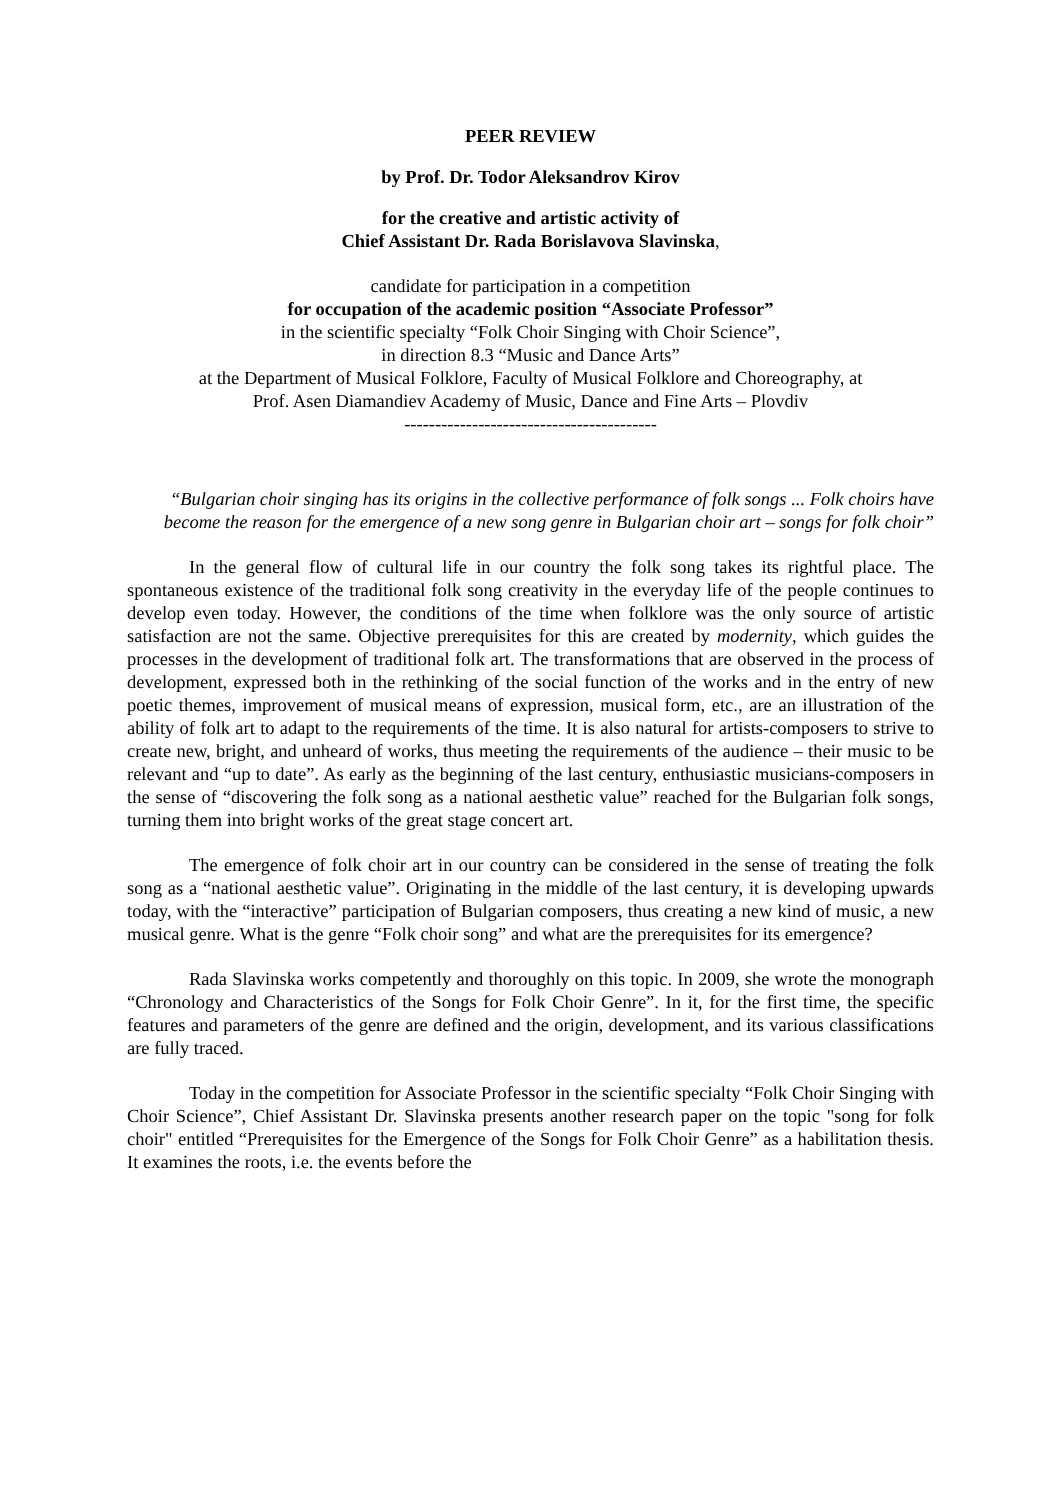PEER REVIEW
by Prof. Dr. Todor Aleksandrov Kirov
for the creative and artistic activity of
Chief Assistant Dr. Rada Borislavova Slavinska,
candidate for participation in a competition
for occupation of the academic position “Associate Professor”
in the scientific specialty “Folk Choir Singing with Choir Science”,
in direction 8.3 “Music and Dance Arts”
at the Department of Musical Folklore, Faculty of Musical Folklore and Choreography, at
Prof. Asen Diamandiev Academy of Music, Dance and Fine Arts – Plovdiv
-----------------------------------------
“Bulgarian choir singing has its origins in the collective performance of folk songs ... Folk choirs have become the reason for the emergence of a new song genre in Bulgarian choir art – songs for folk choir”
In the general flow of cultural life in our country the folk song takes its rightful place. The spontaneous existence of the traditional folk song creativity in the everyday life of the people continues to develop even today. However, the conditions of the time when folklore was the only source of artistic satisfaction are not the same. Objective prerequisites for this are created by modernity, which guides the processes in the development of traditional folk art. The transformations that are observed in the process of development, expressed both in the rethinking of the social function of the works and in the entry of new poetic themes, improvement of musical means of expression, musical form, etc., are an illustration of the ability of folk art to adapt to the requirements of the time. It is also natural for artists-composers to strive to create new, bright, and unheard of works, thus meeting the requirements of the audience – their music to be relevant and “up to date”. As early as the beginning of the last century, enthusiastic musicians-composers in the sense of “discovering the folk song as a national aesthetic value” reached for the Bulgarian folk songs, turning them into bright works of the great stage concert art.
The emergence of folk choir art in our country can be considered in the sense of treating the folk song as a “national aesthetic value”. Originating in the middle of the last century, it is developing upwards today, with the “interactive” participation of Bulgarian composers, thus creating a new kind of music, a new musical genre. What is the genre “Folk choir song” and what are the prerequisites for its emergence?
Rada Slavinska works competently and thoroughly on this topic. In 2009, she wrote the monograph “Chronology and Characteristics of the Songs for Folk Choir Genre”. In it, for the first time, the specific features and parameters of the genre are defined and the origin, development, and its various classifications are fully traced.
Today in the competition for Associate Professor in the scientific specialty “Folk Choir Singing with Choir Science”, Chief Assistant Dr. Slavinska presents another research paper on the topic "song for folk choir" entitled “Prerequisites for the Emergence of the Songs for Folk Choir Genre” as a habilitation thesis. It examines the roots, i.e. the events before the